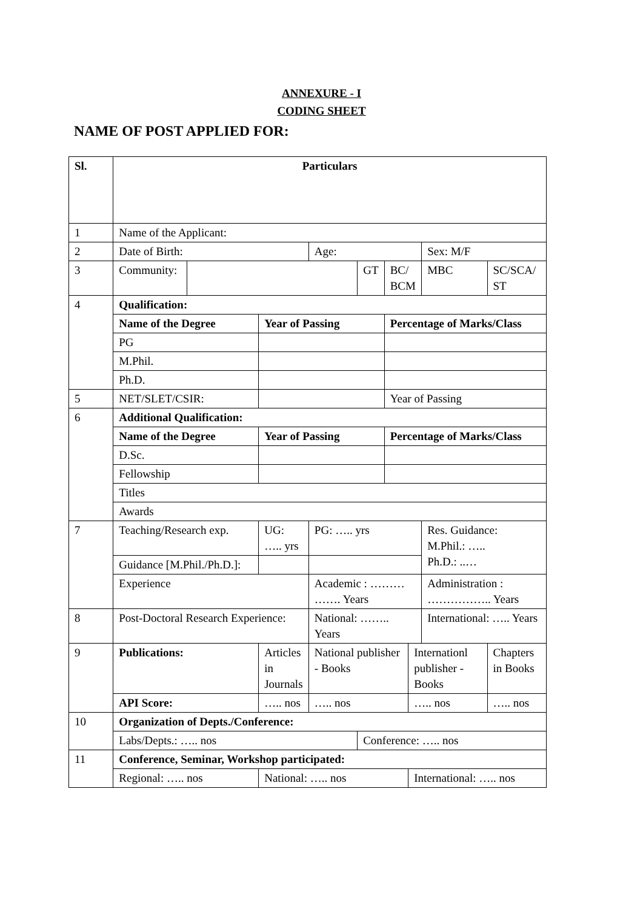ANNEXURE - I
CODING SHEET
NAME OF POST APPLIED FOR:
| Sl. | Particulars | | | | | | | | |
| 1 | Name of the Applicant: | | | | | | | | |
| 2 | Date of Birth: | | | Age: | | | | Sex: M/F | |
| 3 | Community: | | | | GT | BC/ BCM | | MBC | SC/SCA/ ST |
| 4 | Qualification: | | | | | | | | |
| | Name of the Degree | | Year of Passing | | | Percentage of Marks/Class | | | |
| | PG | | | | | | | | |
| | M.Phil. | | | | | | | | |
| | Ph.D. | | | | | | | | |
| 5 | NET/SLET/CSIR: | | | | | Year of Passing | | | |
| 6 | Additional Qualification: | | | | | | | | |
| | Name of the Degree | | Year of Passing | | | Percentage of Marks/Class | | | |
| | D.Sc. | | | | | | | | |
| | Fellowship | | | | | | | | |
| | Titles | | | | | | | | |
| | Awards | | | | | | | | |
| 7 | Teaching/Research exp. | | UG: ….. yrs | PG: ….. yrs | | | | Res. Guidance: M.Phil.: ….. Ph.D.: ..… | |
| | Guidance [M.Phil./Ph.D.]: | | | | | | | | |
| | Experience | | | Academic : ……… ……. Years | | | | Administration : …………….. Years | |
| 8 | Post-Doctoral Research Experience: | | | National: …….. Years | | | | International: ….. Years | |
| 9 | Publications: | | Articles in Journals | National publisher - Books | | | Internationl publisher - Books | | Chapters in Books |
| | API Score: | | ….. nos | ….. nos | | | ….. nos | | ….. nos |
| 10 | Organization of Depts./Conference: | | | | | | | | |
| | Labs/Depts.: ….. nos | | | | Conference: ….. nos | | | | |
| 11 | Conference, Seminar, Workshop participated: | | | | | | | | |
| | Regional: ….. nos | | National: ….. nos | | | | International: ….. nos | | |